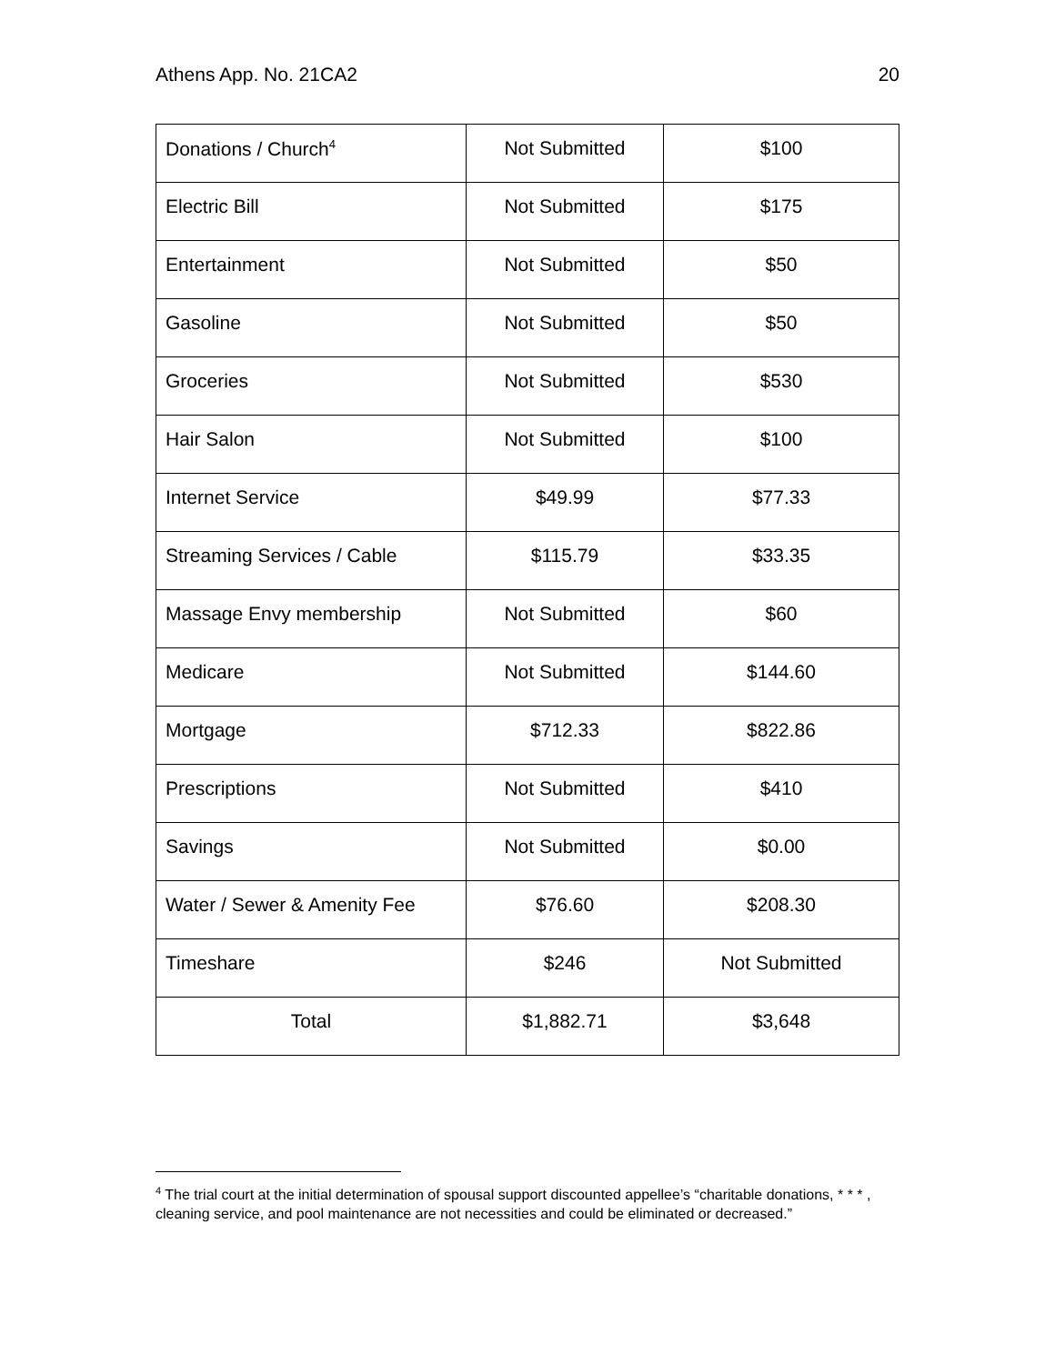Athens App. No. 21CA2 20
| Donations / Church<sup>4</sup> | Not Submitted | $100 |
| Electric Bill | Not Submitted | $175 |
| Entertainment | Not Submitted | $50 |
| Gasoline | Not Submitted | $50 |
| Groceries | Not Submitted | $530 |
| Hair Salon | Not Submitted | $100 |
| Internet Service | $49.99 | $77.33 |
| Streaming Services / Cable | $115.79 | $33.35 |
| Massage Envy membership | Not Submitted | $60 |
| Medicare | Not Submitted | $144.60 |
| Mortgage | $712.33 | $822.86 |
| Prescriptions | Not Submitted | $410 |
| Savings | Not Submitted | $0.00 |
| Water / Sewer & Amenity Fee | $76.60 | $208.30 |
| Timeshare | $246 | Not Submitted |
| Total | $1,882.71 | $3,648 |
<sup>4</sup> The trial court at the initial determination of spousal support discounted appellee’s “charitable donations, * * * , cleaning service, and pool maintenance are not necessities and could be eliminated or decreased.”